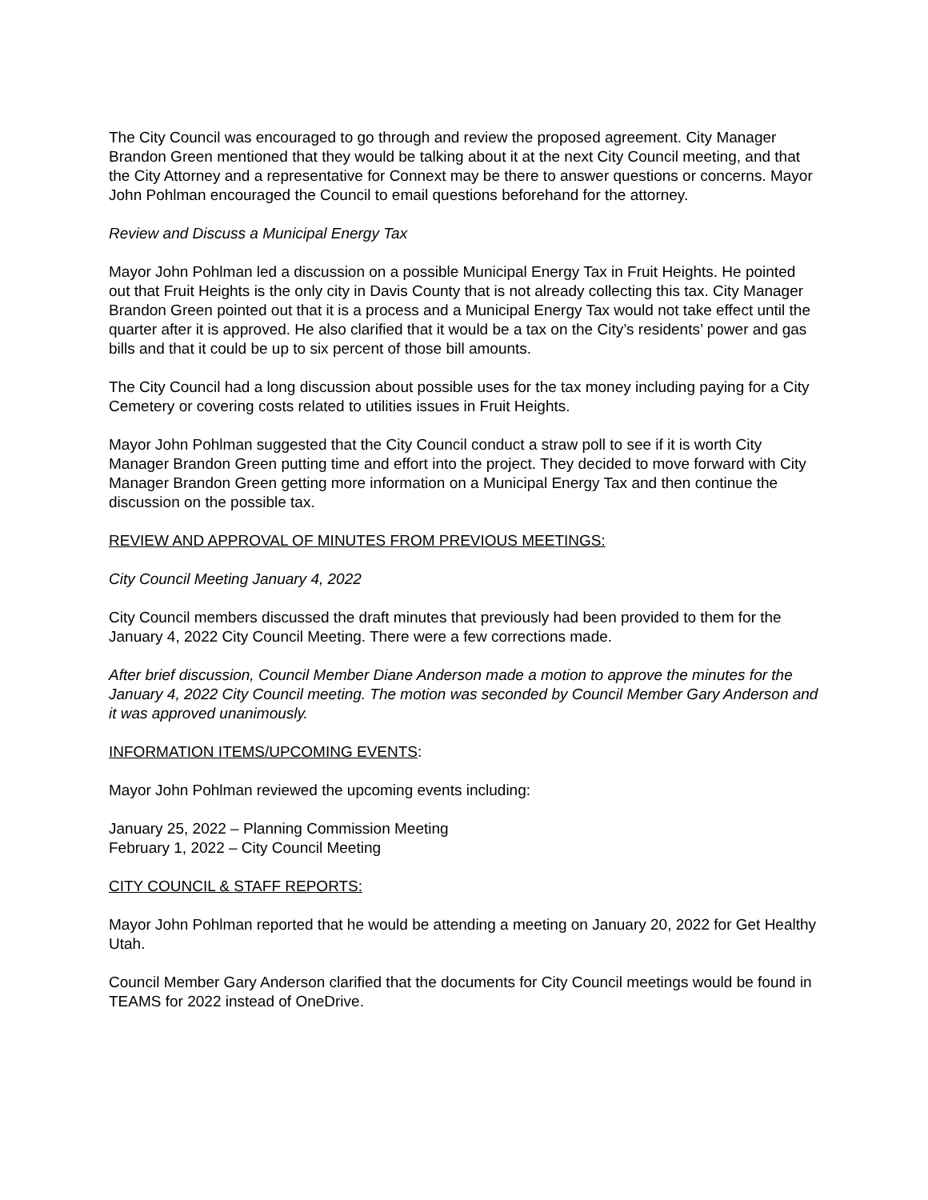The City Council was encouraged to go through and review the proposed agreement. City Manager Brandon Green mentioned that they would be talking about it at the next City Council meeting, and that the City Attorney and a representative for Connext may be there to answer questions or concerns. Mayor John Pohlman encouraged the Council to email questions beforehand for the attorney.
Review and Discuss a Municipal Energy Tax
Mayor John Pohlman led a discussion on a possible Municipal Energy Tax in Fruit Heights. He pointed out that Fruit Heights is the only city in Davis County that is not already collecting this tax. City Manager Brandon Green pointed out that it is a process and a Municipal Energy Tax would not take effect until the quarter after it is approved. He also clarified that it would be a tax on the City’s residents’ power and gas bills and that it could be up to six percent of those bill amounts.
The City Council had a long discussion about possible uses for the tax money including paying for a City Cemetery or covering costs related to utilities issues in Fruit Heights.
Mayor John Pohlman suggested that the City Council conduct a straw poll to see if it is worth City Manager Brandon Green putting time and effort into the project. They decided to move forward with City Manager Brandon Green getting more information on a Municipal Energy Tax and then continue the discussion on the possible tax.
REVIEW AND APPROVAL OF MINUTES FROM PREVIOUS MEETINGS:
City Council Meeting January 4, 2022
City Council members discussed the draft minutes that previously had been provided to them for the January 4, 2022 City Council Meeting. There were a few corrections made.
After brief discussion, Council Member Diane Anderson made a motion to approve the minutes for the January 4, 2022 City Council meeting. The motion was seconded by Council Member Gary Anderson and it was approved unanimously.
INFORMATION ITEMS/UPCOMING EVENTS:
Mayor John Pohlman reviewed the upcoming events including:
January 25, 2022 – Planning Commission Meeting
February 1, 2022 – City Council Meeting
CITY COUNCIL & STAFF REPORTS:
Mayor John Pohlman reported that he would be attending a meeting on January 20, 2022 for Get Healthy Utah.
Council Member Gary Anderson clarified that the documents for City Council meetings would be found in TEAMS for 2022 instead of OneDrive.